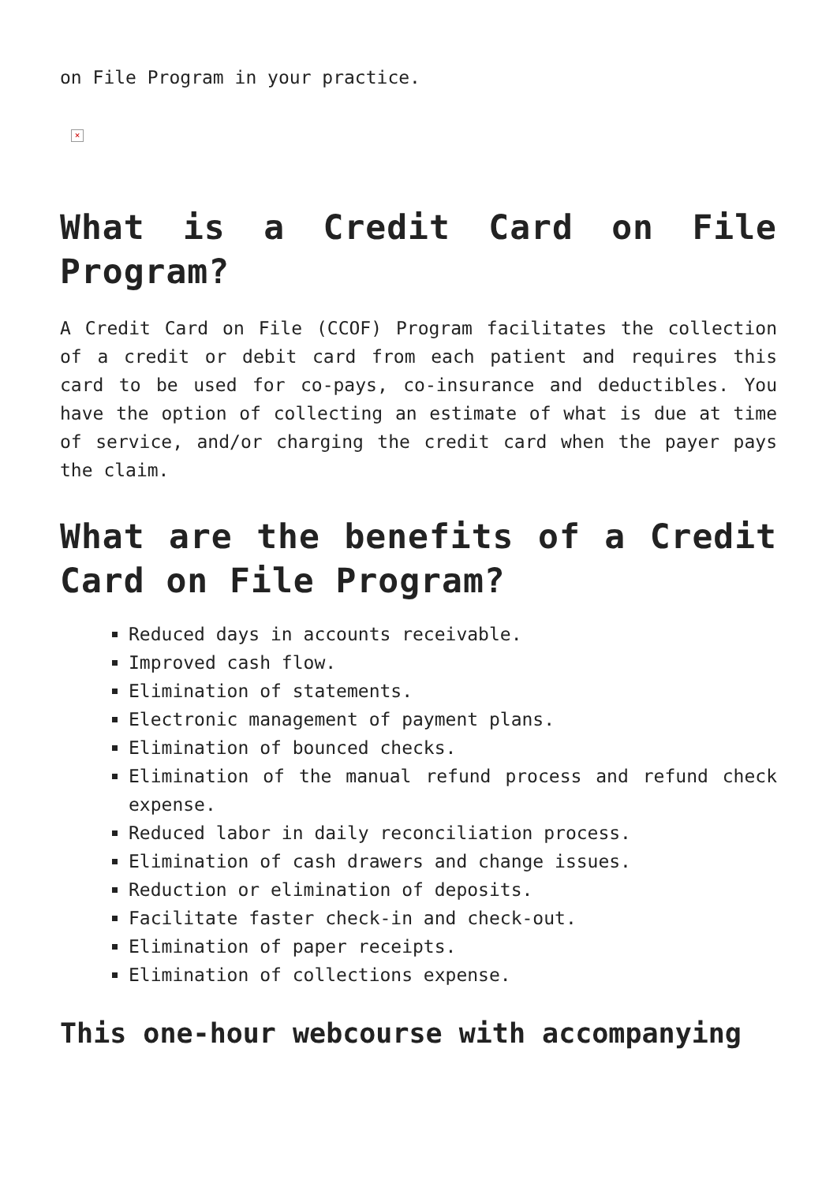on File Program in your practice.
×
What is a Credit Card on File Program?
A Credit Card on File (CCOF) Program facilitates the collection of a credit or debit card from each patient and requires this card to be used for co-pays, co-insurance and deductibles. You have the option of collecting an estimate of what is due at time of service, and/or charging the credit card when the payer pays the claim.
What are the benefits of a Credit Card on File Program?
Reduced days in accounts receivable.
Improved cash flow.
Elimination of statements.
Electronic management of payment plans.
Elimination of bounced checks.
Elimination of the manual refund process and refund check expense.
Reduced labor in daily reconciliation process.
Elimination of cash drawers and change issues.
Reduction or elimination of deposits.
Facilitate faster check-in and check-out.
Elimination of paper receipts.
Elimination of collections expense.
This one-hour webcourse with accompanying